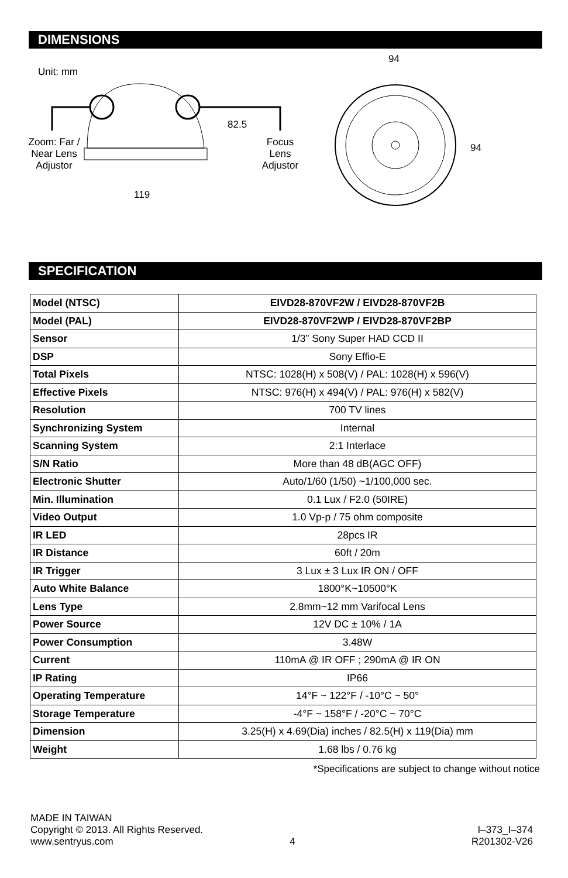DIMENSIONS
Unit: mm
Zoom: Far / Near Lens Adjustor
Focus Lens Adjustor
119
82.5
94
94
SPECIFICATION
| Model (NTSC) | EIVD28-870VF2W / EIVD28-870VF2B |
| Model (PAL) | EIVD28-870VF2WP / EIVD28-870VF2BP |
| Sensor | 1/3” Sony Super HAD CCD II |
| DSP | Sony Effio-E |
| Total Pixels | NTSC: 1028(H) x 508(V) / PAL: 1028(H) x 596(V) |
| Effective Pixels | NTSC: 976(H) x 494(V) / PAL: 976(H) x 582(V) |
| Resolution | 700 TV lines |
| Synchronizing System | Internal |
| Scanning System | 2:1 Interlace |
| S/N Ratio | More than 48 dB(AGC OFF) |
| Electronic Shutter | Auto/1/60 (1/50) ~1/100,000 sec. |
| Min. Illumination | 0.1 Lux / F2.0 (50IRE) |
| Video Output | 1.0 Vp-p / 75 ohm composite |
| IR LED | 28pcs IR |
| IR Distance | 60ft / 20m |
| IR Trigger | 3 Lux ± 3 Lux IR ON / OFF |
| Auto White Balance | 1800°K~10500°K |
| Lens Type | 2.8mm~12 mm Varifocal Lens |
| Power Source | 12V DC ± 10% / 1A |
| Power Consumption | 3.48W |
| Current | 110mA @ IR OFF ; 290mA @ IR ON |
| IP Rating | IP66 |
| Operating Temperature | 14°F ~ 122°F / -10°C ~ 50° |
| Storage Temperature | -4°F ~ 158°F / -20°C ~ 70°C |
| Dimension | 3.25(H) x 4.69(Dia) inches / 82.5(H) x 119(Dia) mm |
| Weight | 1.68 lbs / 0.76 kg |
*Specifications are subject to change without notice
MADE IN TAIWAN
Copyright © 2013. All Rights Reserved. I–373_I–374
www.sentryus.com 4 R201302-V26